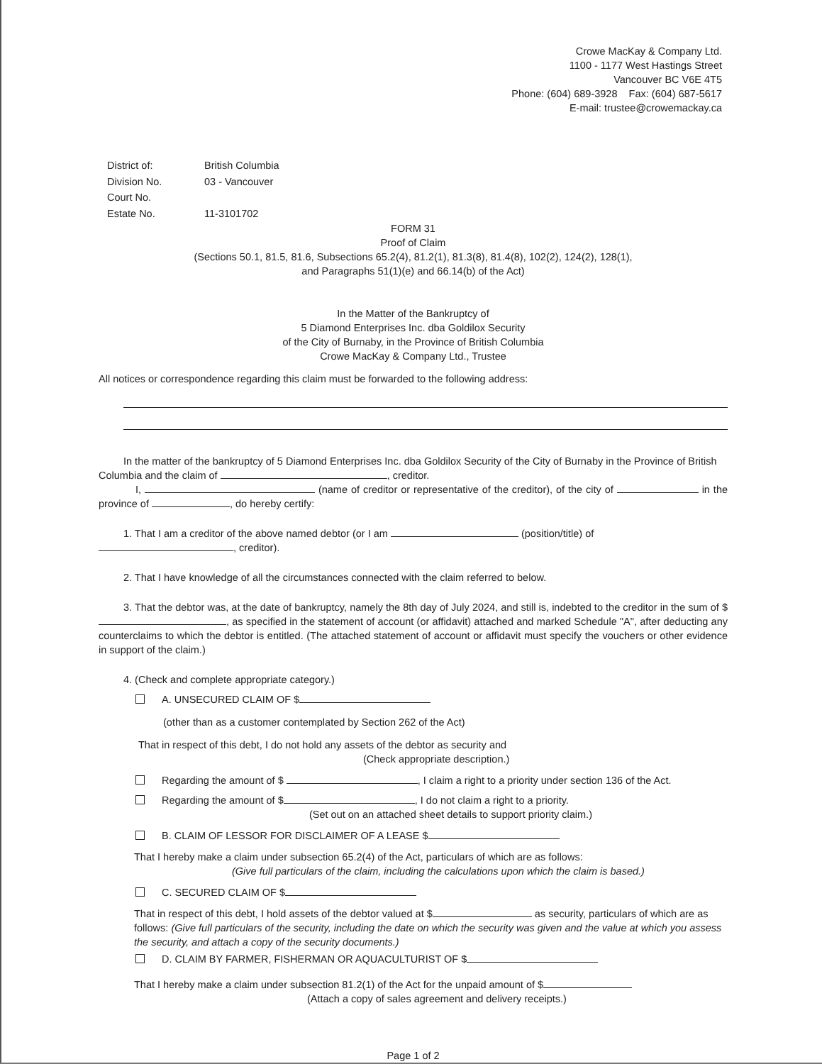Crowe MacKay & Company Ltd.
1100 - 1177 West Hastings Street
Vancouver BC V6E 4T5
Phone: (604) 689-3928 Fax: (604) 687-5617
E-mail: trustee@crowemackay.ca
District of: British Columbia Division No. 03 - Vancouver Court No. Estate No. 11-3101702
FORM 31
Proof of Claim
(Sections 50.1, 81.5, 81.6, Subsections 65.2(4), 81.2(1), 81.3(8), 81.4(8), 102(2), 124(2), 128(1),
and Paragraphs 51(1)(e) and 66.14(b) of the Act)
In the Matter of the Bankruptcy of
5 Diamond Enterprises Inc. dba Goldilox Security
of the City of Burnaby, in the Province of British Columbia
Crowe MacKay & Company Ltd., Trustee
All notices or correspondence regarding this claim must be forwarded to the following address:
In the matter of the bankruptcy of 5 Diamond Enterprises Inc. dba Goldilox Security of the City of Burnaby in the Province of British Columbia and the claim of , creditor.
I, (name of creditor or representative of the creditor), of the city of in the province of , do hereby certify:
1. That I am a creditor of the above named debtor (or I am (position/title) of , creditor).
2. That I have knowledge of all the circumstances connected with the claim referred to below.
3. That the debtor was, at the date of bankruptcy, namely the 8th day of July 2024, and still is, indebted to the creditor in the sum of $ , as specified in the statement of account (or affidavit) attached and marked Schedule "A", after deducting any counterclaims to which the debtor is entitled. (The attached statement of account or affidavit must specify the vouchers or other evidence in support of the claim.)
4. (Check and complete appropriate category.)
A. UNSECURED CLAIM OF $
(other than as a customer contemplated by Section 262 of the Act)
That in respect of this debt, I do not hold any assets of the debtor as security and
(Check appropriate description.)
Regarding the amount of $ , I claim a right to a priority under section 136 of the Act.
Regarding the amount of $ , I do not claim a right to a priority.
(Set out on an attached sheet details to support priority claim.)
B. CLAIM OF LESSOR FOR DISCLAIMER OF A LEASE $
That I hereby make a claim under subsection 65.2(4) of the Act, particulars of which are as follows:
(Give full particulars of the claim, including the calculations upon which the claim is based.)
C. SECURED CLAIM OF $
That in respect of this debt, I hold assets of the debtor valued at $ as security, particulars of which are as follows: (Give full particulars of the security, including the date on which the security was given and the value at which you assess the security, and attach a copy of the security documents.)
D. CLAIM BY FARMER, FISHERMAN OR AQUACULTURIST OF $
That I hereby make a claim under subsection 81.2(1) of the Act for the unpaid amount of $
(Attach a copy of sales agreement and delivery receipts.)
Page 1 of 2